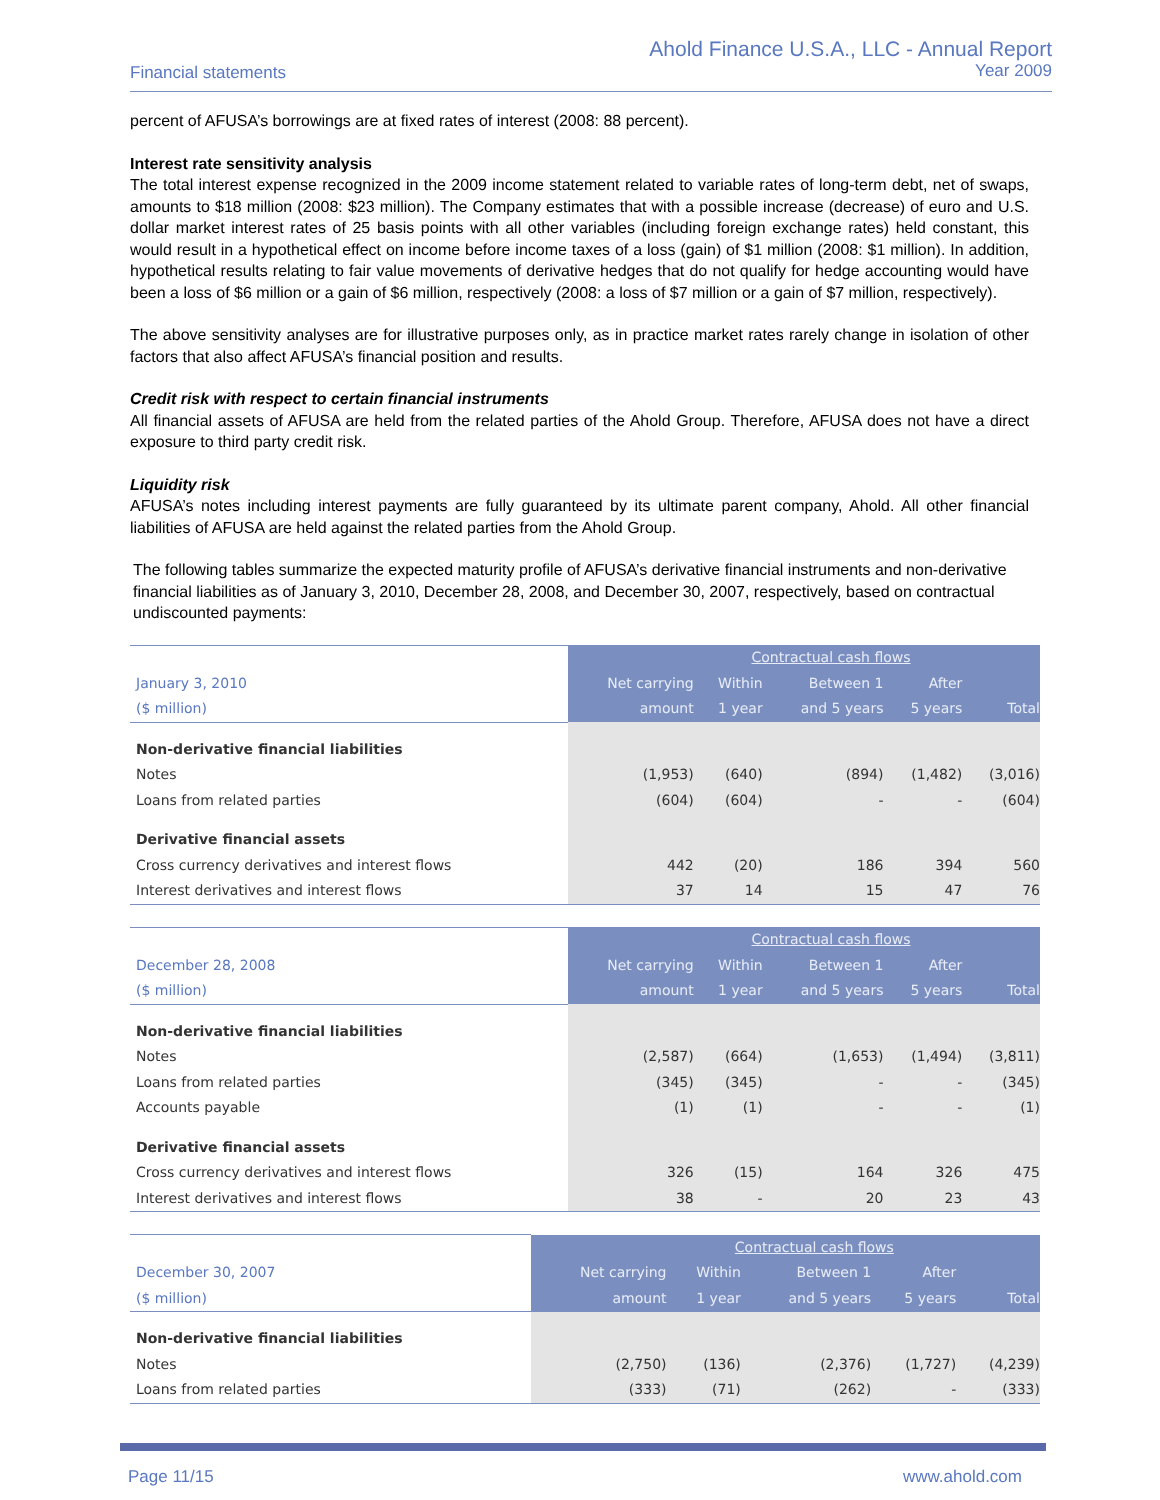Financial statements
Ahold Finance U.S.A., LLC - Annual Report
Year 2009
percent of AFUSA’s borrowings are at fixed rates of interest (2008: 88 percent).
Interest rate sensitivity analysis
The total interest expense recognized in the 2009 income statement related to variable rates of long-term debt, net of swaps, amounts to $18 million (2008: $23 million). The Company estimates that with a possible increase (decrease) of euro and U.S. dollar market interest rates of 25 basis points with all other variables (including foreign exchange rates) held constant, this would result in a hypothetical effect on income before income taxes of a loss (gain) of $1 million (2008: $1 million). In addition, hypothetical results relating to fair value movements of derivative hedges that do not qualify for hedge accounting would have been a loss of $6 million or a gain of $6 million, respectively (2008: a loss of $7 million or a gain of $7 million, respectively).
The above sensitivity analyses are for illustrative purposes only, as in practice market rates rarely change in isolation of other factors that also affect AFUSA’s financial position and results.
Credit risk with respect to certain financial instruments
All financial assets of AFUSA are held from the related parties of the Ahold Group. Therefore, AFUSA does not have a direct exposure to third party credit risk.
Liquidity risk
AFUSA’s notes including interest payments are fully guaranteed by its ultimate parent company, Ahold. All other financial liabilities of AFUSA are held against the related parties from the Ahold Group.
The following tables summarize the expected maturity profile of AFUSA’s derivative financial instruments and non-derivative financial liabilities as of January 3, 2010, December 28, 2008, and December 30, 2007, respectively, based on contractual undiscounted payments:
| | | Contractual cash flows | | | |
| --- | --- | --- | --- | --- | --- |
| January 3, 2010 | Net carrying | Within | Between 1 | After | |
| ($ million) | amount | 1 year | and 5 years | 5 years | Total |
| Non-derivative financial liabilities | | | | | |
| Notes | (1,953) | (640) | (894) | (1,482) | (3,016) |
| Loans from related parties | (604) | (604) | - | - | (604) |
| Derivative financial assets | | | | | |
| Cross currency derivatives and interest flows | 442 | (20) | 186 | 394 | 560 |
| Interest derivatives and interest flows | 37 | 14 | 15 | 47 | 76 |
| | | Contractual cash flows | | | |
| --- | --- | --- | --- | --- | --- |
| December 28, 2008 | Net carrying | Within | Between 1 | After | |
| ($ million) | amount | 1 year | and 5 years | 5 years | Total |
| Non-derivative financial liabilities | | | | | |
| Notes | (2,587) | (664) | (1,653) | (1,494) | (3,811) |
| Loans from related parties | (345) | (345) | - | - | (345) |
| Accounts payable | (1) | (1) | - | - | (1) |
| Derivative financial assets | | | | | |
| Cross currency derivatives and interest flows | 326 | (15) | 164 | 326 | 475 |
| Interest derivatives and interest flows | 38 | - | 20 | 23 | 43 |
| | | Contractual cash flows | | | |
| --- | --- | --- | --- | --- | --- |
| December 30, 2007 | Net carrying | Within | Between 1 | After | |
| ($ million) | amount | 1 year | and 5 years | 5 years | Total |
| Non-derivative financial liabilities | | | | | |
| Notes | (2,750) | (136) | (2,376) | (1,727) | (4,239) |
| Loans from related parties | (333) | (71) | (262) | - | (333) |
Page 11/15 www.ahold.com